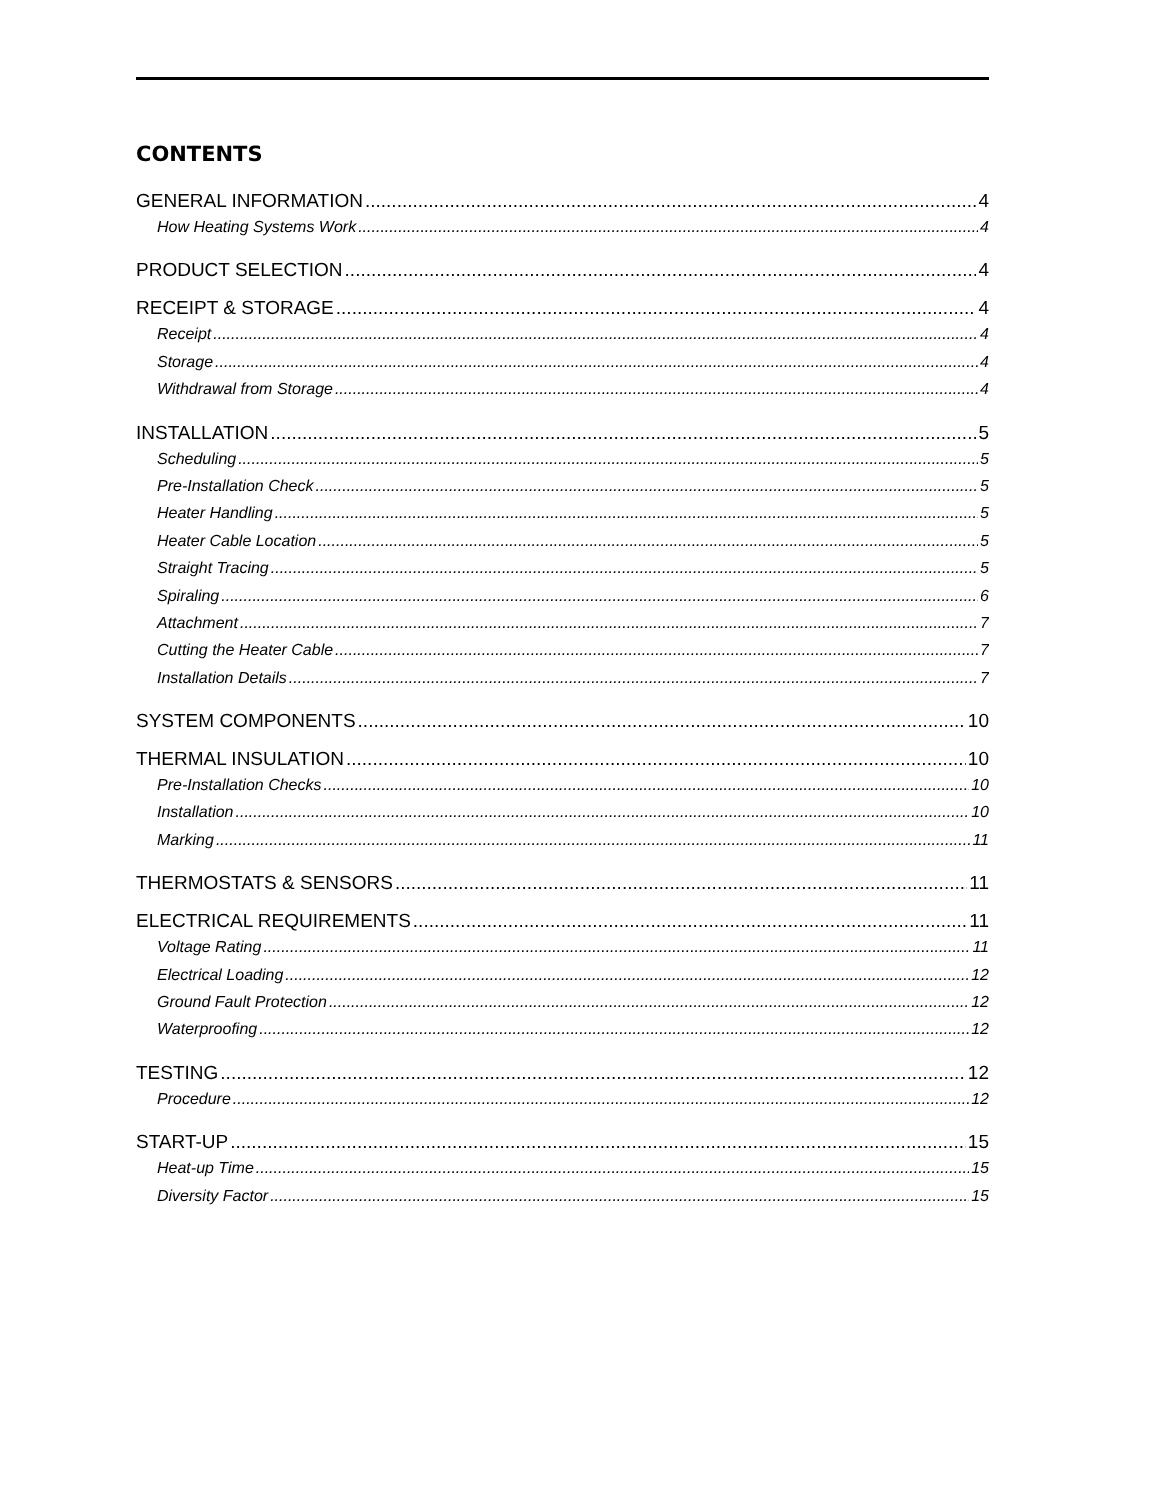CONTENTS
GENERAL INFORMATION 4
How Heating Systems Work 4
PRODUCT SELECTION 4
RECEIPT & STORAGE 4
Receipt 4
Storage 4
Withdrawal from Storage 4
INSTALLATION 5
Scheduling 5
Pre-Installation Check 5
Heater Handling 5
Heater Cable Location 5
Straight Tracing 5
Spiraling 6
Attachment 7
Cutting the Heater Cable 7
Installation Details 7
SYSTEM COMPONENTS 10
THERMAL INSULATION 10
Pre-Installation Checks 10
Installation 10
Marking 11
THERMOSTATS & SENSORS 11
ELECTRICAL REQUIREMENTS 11
Voltage Rating 11
Electrical Loading 12
Ground Fault Protection 12
Waterproofing 12
TESTING 12
Procedure 12
START-UP 15
Heat-up Time 15
Diversity Factor 15